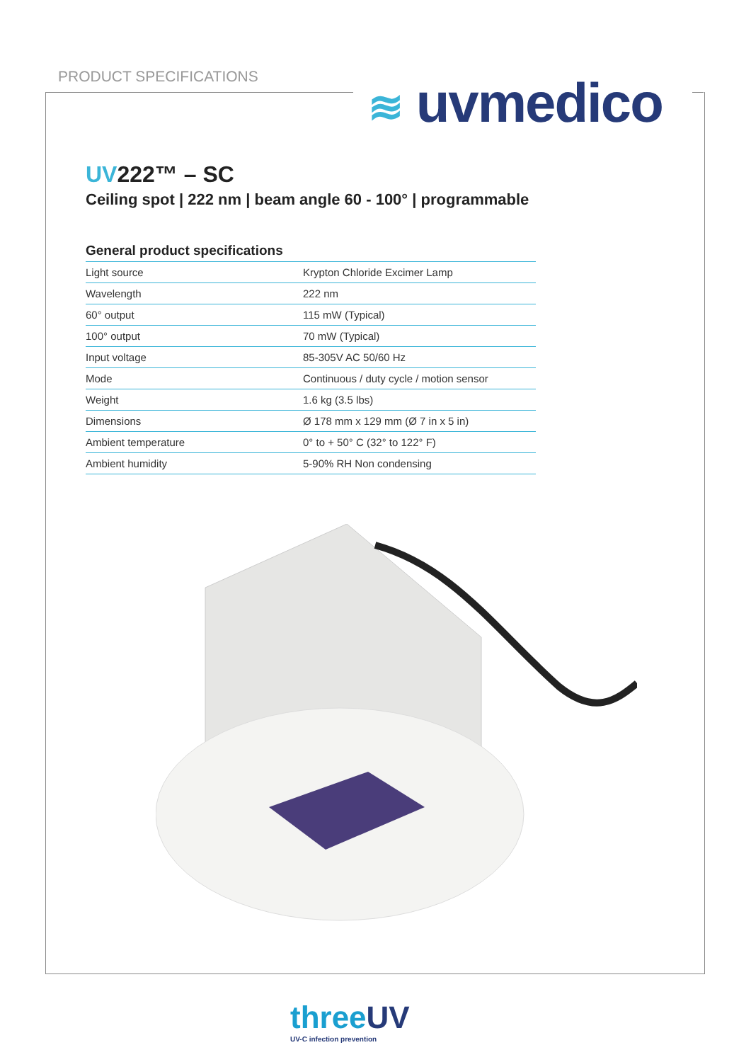PRODUCT SPECIFICATIONS ≋ uvmedico
UV222™ – SC
Ceiling spot | 222 nm | beam angle 60 - 100° | programmable
General product specifications
| Light source | Krypton Chloride Excimer Lamp |
| Wavelength | 222 nm |
| 60° output | 115 mW (Typical) |
| 100° output | 70 mW (Typical) |
| Input voltage | 85-305V AC 50/60 Hz |
| Mode | Continuous / duty cycle / motion sensor |
| Weight | 1.6 kg (3.5 lbs) |
| Dimensions | Ø 178 mm x 129 mm (Ø 7 in x 5 in) |
| Ambient temperature | 0° to + 50° C (32° to 122° F) |
| Ambient humidity | 5-90% RH Non condensing |
threeUV
UV-C infection prevention